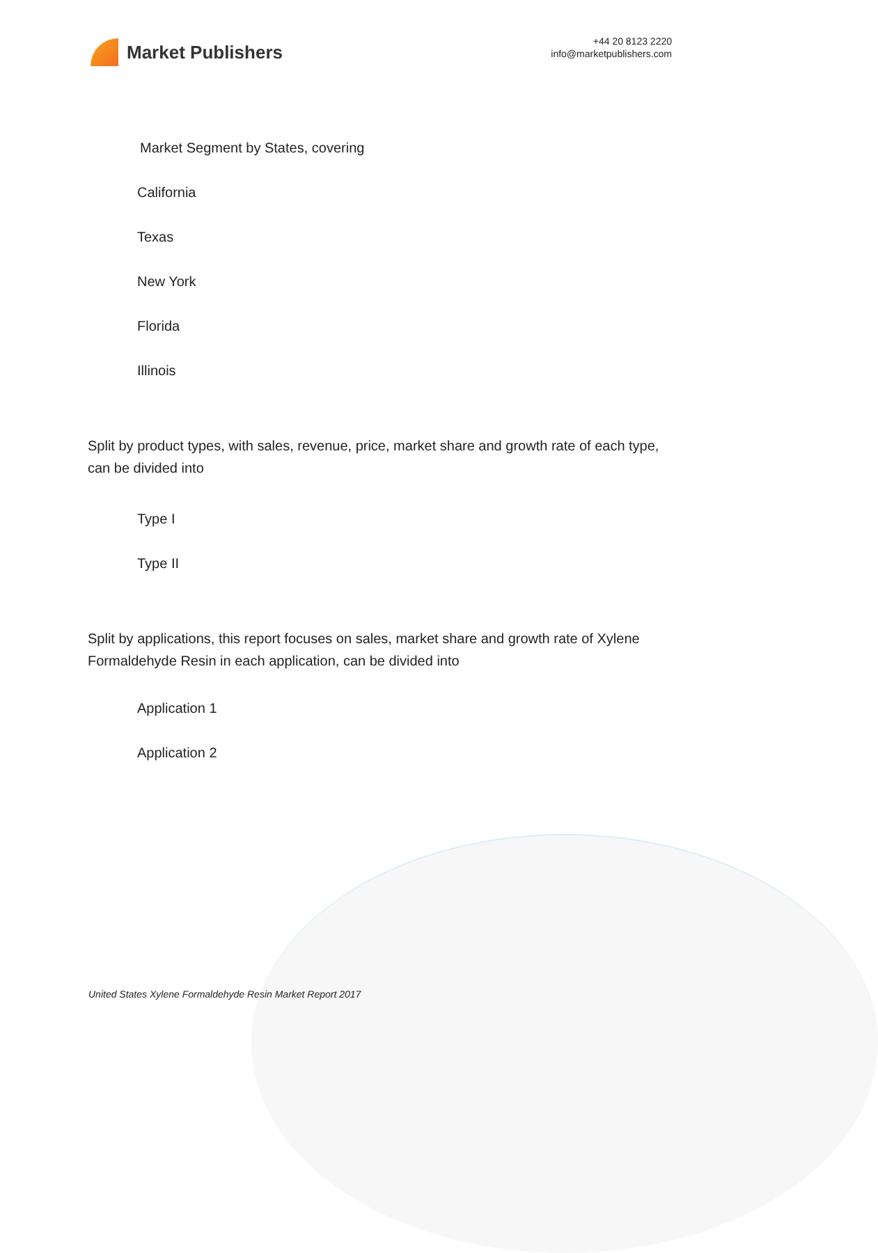Market Publishers
+44 20 8123 2220
info@marketpublishers.com
Market Segment by States, covering
California
Texas
New York
Florida
Illinois
Split by product types, with sales, revenue, price, market share and growth rate of each type, can be divided into
Type I
Type II
Split by applications, this report focuses on sales, market share and growth rate of Xylene Formaldehyde Resin in each application, can be divided into
Application 1
Application 2
United States Xylene Formaldehyde Resin Market Report 2017